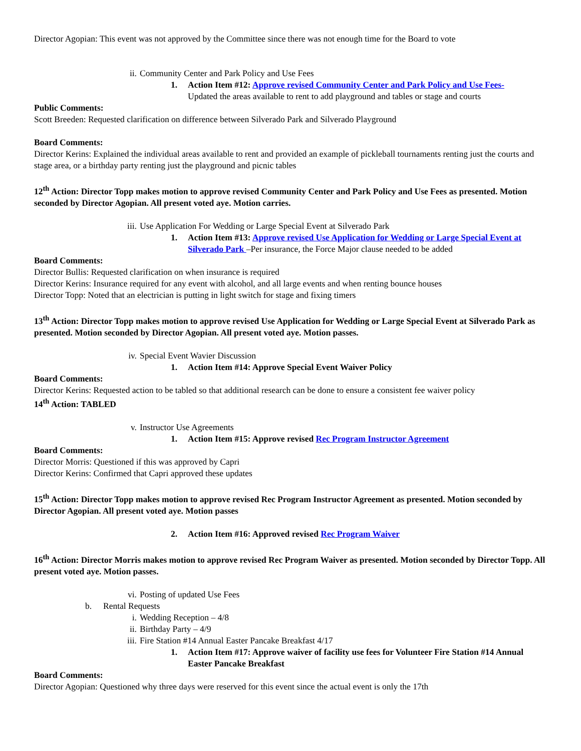Director Agopian: This event was not approved by the Committee since there was not enough time for the Board to vote
ii. Community Center and Park Policy and Use Fees
1. Action Item #12: Approve revised Community Center and Park Policy and Use Fees-
Updated the areas available to rent to add playground and tables or stage and courts
Public Comments:
Scott Breeden: Requested clarification on difference between Silverado Park and Silverado Playground
Board Comments:
Director Kerins: Explained the individual areas available to rent and provided an example of pickleball tournaments renting just the courts and stage area, or a birthday party renting just the playground and picnic tables
12<sup>th</sup> Action: Director Topp makes motion to approve revised Community Center and Park Policy and Use Fees as presented. Motion seconded by Director Agopian. All present voted aye. Motion carries.
iii. Use Application For Wedding or Large Special Event at Silverado Park
1. Action Item #13: Approve revised Use Application for Wedding or Large Special Event at Silverado Park –Per insurance, the Force Major clause needed to be added
Board Comments:
Director Bullis: Requested clarification on when insurance is required
Director Kerins: Insurance required for any event with alcohol, and all large events and when renting bounce houses
Director Topp: Noted that an electrician is putting in light switch for stage and fixing timers
13<sup>th</sup> Action: Director Topp makes motion to approve revised Use Application for Wedding or Large Special Event at Silverado Park as presented. Motion seconded by Director Agopian. All present voted aye. Motion passes.
iv. Special Event Wavier Discussion
1. Action Item #14: Approve Special Event Waiver Policy
Board Comments:
Director Kerins: Requested action to be tabled so that additional research can be done to ensure a consistent fee waiver policy
14<sup>th</sup> Action: TABLED
v. Instructor Use Agreements
1. Action Item #15: Approve revised Rec Program Instructor Agreement
Board Comments:
Director Morris: Questioned if this was approved by Capri
Director Kerins: Confirmed that Capri approved these updates
15<sup>th</sup> Action: Director Topp makes motion to approve revised Rec Program Instructor Agreement as presented. Motion seconded by Director Agopian. All present voted aye. Motion passes
2. Action Item #16: Approved revised Rec Program Waiver
16<sup>th</sup> Action: Director Morris makes motion to approve revised Rec Program Waiver as presented. Motion seconded by Director Topp. All present voted aye. Motion passes.
vi. Posting of updated Use Fees
b. Rental Requests
i. Wedding Reception – 4/8
ii. Birthday Party – 4/9
iii. Fire Station #14 Annual Easter Pancake Breakfast 4/17
1. Action Item #17: Approve waiver of facility use fees for Volunteer Fire Station #14 Annual Easter Pancake Breakfast
Board Comments:
Director Agopian: Questioned why three days were reserved for this event since the actual event is only the 17th